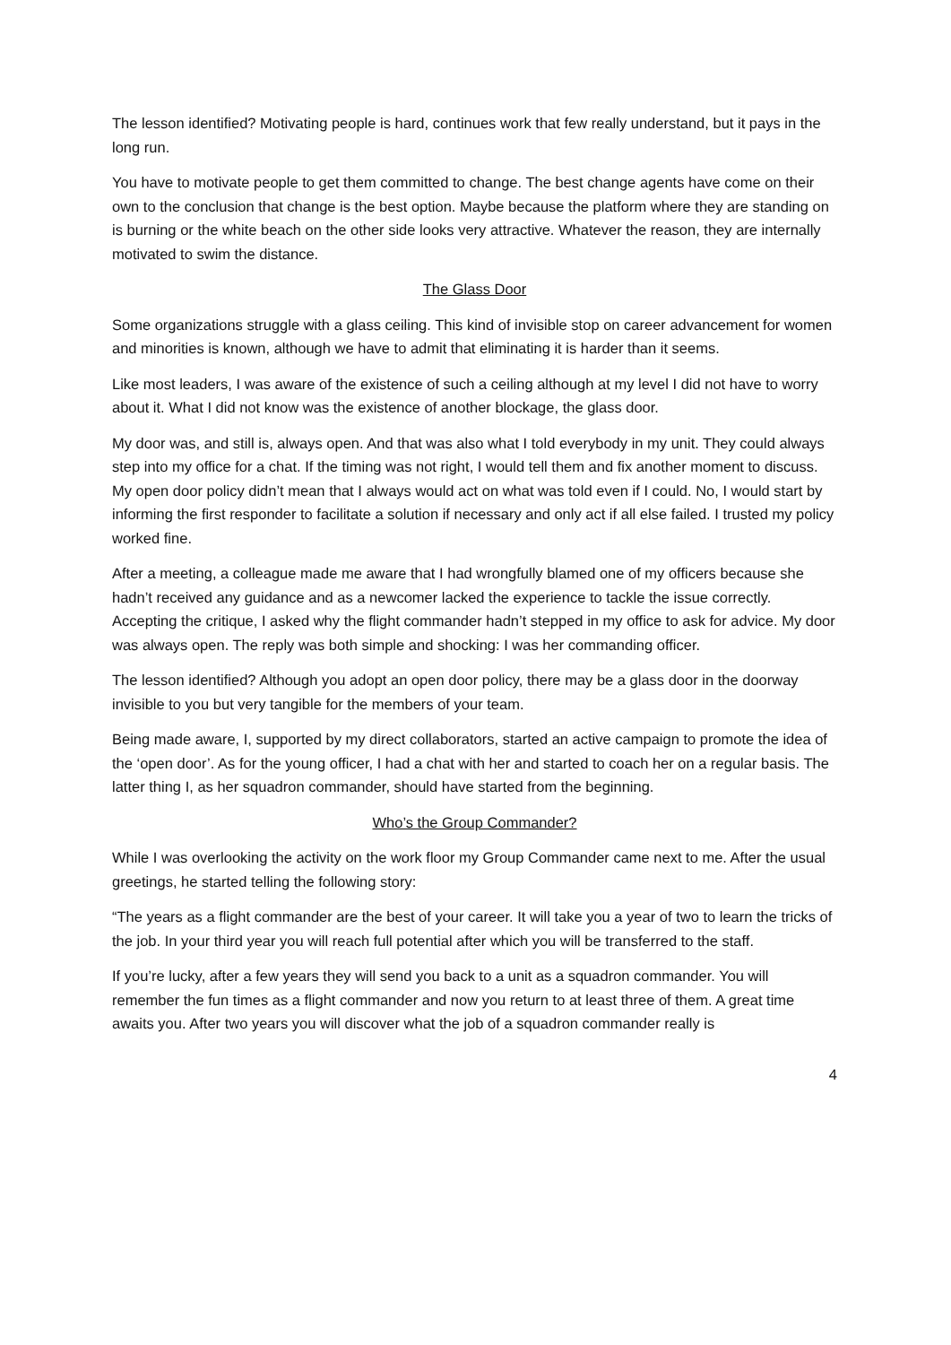The lesson identified? Motivating people is hard, continues work that few really understand, but it pays in the long run.
You have to motivate people to get them committed to change. The best change agents have come on their own to the conclusion that change is the best option. Maybe because the platform where they are standing on is burning or the white beach on the other side looks very attractive. Whatever the reason, they are internally motivated to swim the distance.
The Glass Door
Some organizations struggle with a glass ceiling. This kind of invisible stop on career advancement for women and minorities is known, although we have to admit that eliminating it is harder than it seems.
Like most leaders, I was aware of the existence of such a ceiling although at my level I did not have to worry about it. What I did not know was the existence of another blockage, the glass door.
My door was, and still is, always open. And that was also what I told everybody in my unit. They could always step into my office for a chat. If the timing was not right, I would tell them and fix another moment to discuss. My open door policy didn’t mean that I always would act on what was told even if I could. No, I would start by informing the first responder to facilitate a solution if necessary and only act if all else failed. I trusted my policy worked fine.
After a meeting, a colleague made me aware that I had wrongfully blamed one of my officers because she hadn’t received any guidance and as a newcomer lacked the experience to tackle the issue correctly. Accepting the critique, I asked why the flight commander hadn’t stepped in my office to ask for advice. My door was always open. The reply was both simple and shocking: I was her commanding officer.
The lesson identified? Although you adopt an open door policy, there may be a glass door in the doorway invisible to you but very tangible for the members of your team.
Being made aware, I, supported by my direct collaborators, started an active campaign to promote the idea of the ‘open door’. As for the young officer, I had a chat with her and started to coach her on a regular basis. The latter thing I, as her squadron commander, should have started from the beginning.
Who’s the Group Commander?
While I was overlooking the activity on the work floor my Group Commander came next to me. After the usual greetings, he started telling the following story:
“The years as a flight commander are the best of your career. It will take you a year of two to learn the tricks of the job. In your third year you will reach full potential after which you will be transferred to the staff.
If you’re lucky, after a few years they will send you back to a unit as a squadron commander. You will remember the fun times as a flight commander and now you return to at least three of them. A great time awaits you. After two years you will discover what the job of a squadron commander really is
4